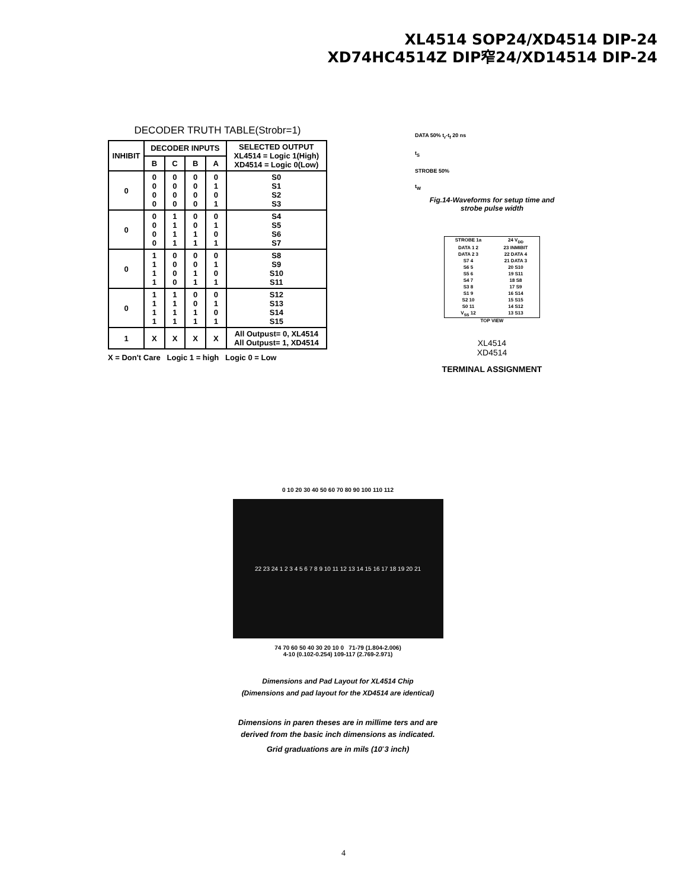XL4514 SOP24/XD4514 DIP-24
XD74HC4514Z DIP窄24/XD14514 DIP-24
DECODER TRUTH TABLE(Strobr=1)
| INHIBIT | DECODER INPUTS | | | | SELECTED OUTPUT XL4514 = Logic 1(High) XD4514 = Logic 0(Low) |
| --- | --- | --- | --- | --- | --- |
| | B | C | B | A | |
| 0 | 0 0 0 0 | 0 0 0 0 | 0 0 0 0 | 0 1 0 1 | S0 S1 S2 S3 |
| 0 | 0 0 0 0 | 1 1 1 1 | 0 0 1 1 | 0 1 0 1 | S4 S5 S6 S7 |
| 0 | 1 1 1 1 | 0 0 0 0 | 0 0 1 1 | 0 1 0 1 | S8 S9 S10 S11 |
| 0 | 1 1 1 1 | 1 1 1 1 | 0 0 1 1 | 0 1 0 1 | S12 S13 S14 S15 |
| 1 | X | X | X | X | All Outpust= 0, XL4514 All Outpust= 1, XD4514 |
X = Don't Care Logic 1 = high Logic 0 = Low
DATA 50% t<sub>r</sub>-t<sub>f</sub> 20 ns
t<sub>S</sub>
STROBE 50%
t<sub>W</sub>
Fig.14-Waveforms for setup time and
strobe pulse width
STROBE 1a
24 V<sub>DD</sub>
DATA 1 2
23 INMIBIT
DATA 2 3
22 DATA 4
S7 4
21 DATA 3
S6 5
20 S10
S5 6
19 S11
S4 7
18 S8
S3 8
17 S9
S1 9
16 S14
S2 10
15 S15
S0 11
14 S12
V<sub>SS</sub> 12
13 S13
TOP VIEW
XL4514
XD4514
TERMINAL ASSIGNMENT
0 10 20 30 40 50 60 70 80 90 100 110 112
22 23 24 1 2 3 4 5 6 7 8 9 10 11 12 13 14 15 16 17 18 19 20 21
74 70 60 50 40 30 20 10 0 71-79 (1.804-2.006)
4-10 (0.102-0.254) 109-117 (2.769-2.971)
Dimensions and Pad Layout for XL4514 Chip
(Dimensions and pad layout for the XD4514 are identical)
Dimensions in paren theses are in millime ters and are
derived from the basic inch dimensions as indicated.
Grid graduations are in mils (10<sup>-</sup>3 inch)
4